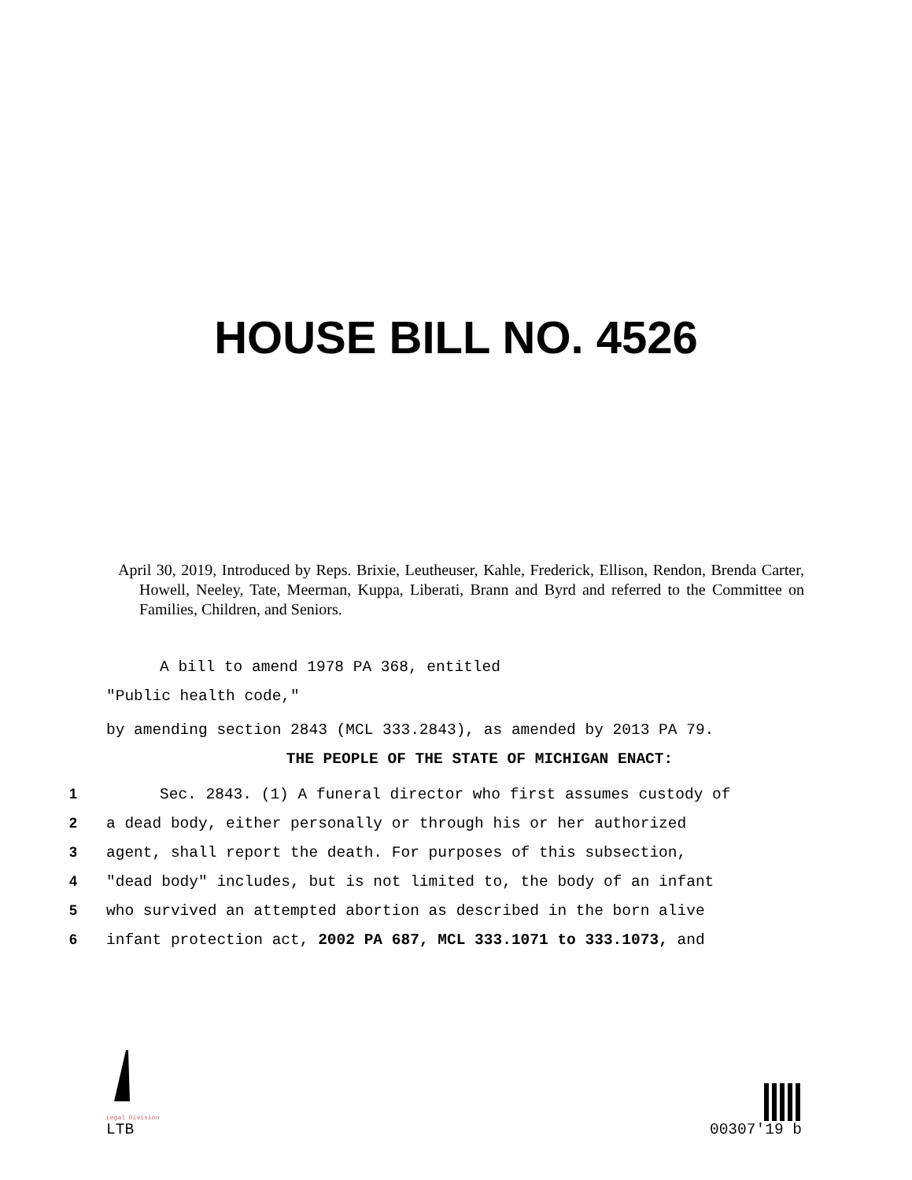HOUSE BILL NO. 4526
April 30, 2019, Introduced by Reps. Brixie, Leutheuser, Kahle, Frederick, Ellison, Rendon, Brenda Carter, Howell, Neeley, Tate, Meerman, Kuppa, Liberati, Brann and Byrd and referred to the Committee on Families, Children, and Seniors.
A bill to amend 1978 PA 368, entitled
"Public health code,"
by amending section 2843 (MCL 333.2843), as amended by 2013 PA 79.
THE PEOPLE OF THE STATE OF MICHIGAN ENACT:
1 Sec. 2843. (1) A funeral director who first assumes custody of
2 a dead body, either personally or through his or her authorized
3 agent, shall report the death. For purposes of this subsection,
4 "dead body" includes, but is not limited to, the body of an infant
5 who survived an attempted abortion as described in the born alive
6 infant protection act, 2002 PA 687, MCL 333.1071 to 333.1073, and
Legal Division
LTB
00307'19 b